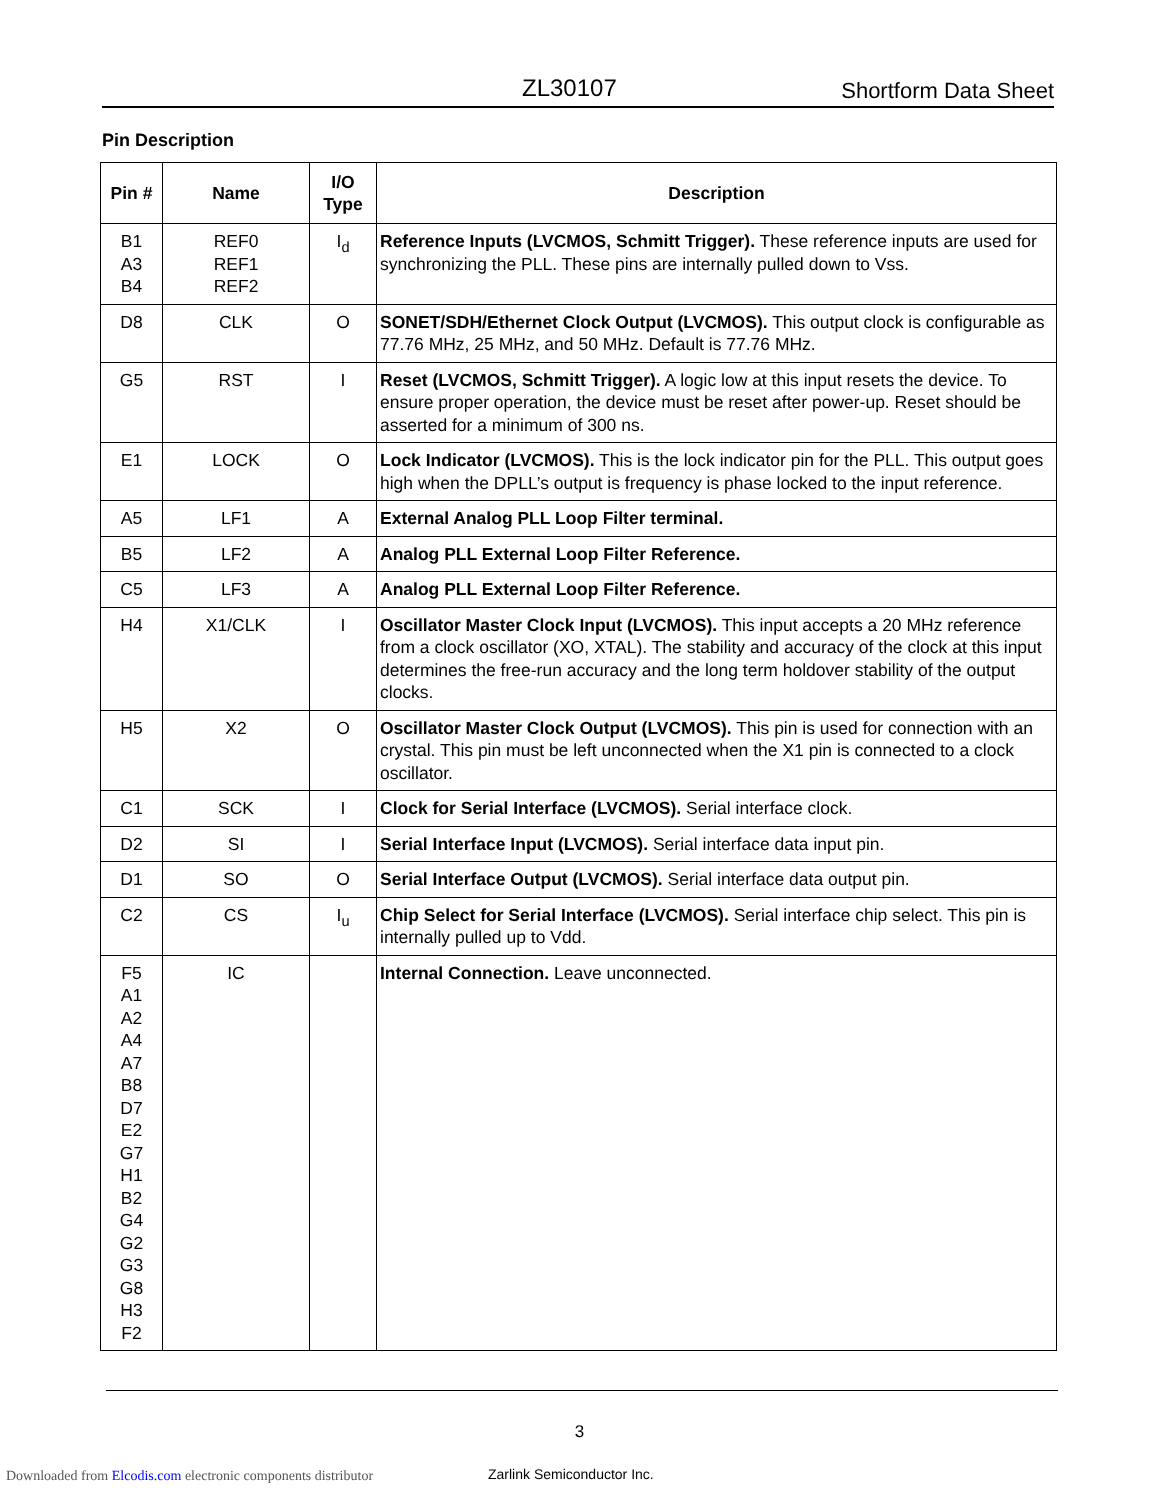ZL30107 Shortform Data Sheet
Pin Description
| Pin # | Name | I/O Type | Description |
| --- | --- | --- | --- |
| B1 A3 B4 | REF0 REF1 REF2 | I<sub>d</sub> | Reference Inputs (LVCMOS, Schmitt Trigger). These reference inputs are used for synchronizing the PLL. These pins are internally pulled down to Vss. |
| D8 | CLK | O | SONET/SDH/Ethernet Clock Output (LVCMOS). This output clock is configurable as 77.76 MHz, 25 MHz, and 50 MHz. Default is 77.76 MHz. |
| G5 | RST | I | Reset (LVCMOS, Schmitt Trigger). A logic low at this input resets the device. To ensure proper operation, the device must be reset after power-up. Reset should be asserted for a minimum of 300 ns. |
| E1 | LOCK | O | Lock Indicator (LVCMOS). This is the lock indicator pin for the PLL. This output goes high when the DPLL’s output is frequency is phase locked to the input reference. |
| A5 | LF1 | A | External Analog PLL Loop Filter terminal. |
| B5 | LF2 | A | Analog PLL External Loop Filter Reference. |
| C5 | LF3 | A | Analog PLL External Loop Filter Reference. |
| H4 | X1/CLK | I | Oscillator Master Clock Input (LVCMOS). This input accepts a 20 MHz reference from a clock oscillator (XO, XTAL). The stability and accuracy of the clock at this input determines the free-run accuracy and the long term holdover stability of the output clocks. |
| H5 | X2 | O | Oscillator Master Clock Output (LVCMOS). This pin is used for connection with an crystal. This pin must be left unconnected when the X1 pin is connected to a clock oscillator. |
| C1 | SCK | I | Clock for Serial Interface (LVCMOS). Serial interface clock. |
| D2 | SI | I | Serial Interface Input (LVCMOS). Serial interface data input pin. |
| D1 | SO | O | Serial Interface Output (LVCMOS). Serial interface data output pin. |
| C2 | CS | I<sub>u</sub> | Chip Select for Serial Interface (LVCMOS). Serial interface chip select. This pin is internally pulled up to Vdd. |
| F5 A1 A2 A4 A7 B8 D7 E2 G7 H1 B2 G4 G2 G3 G8 H3 F2 | IC | | Internal Connection. Leave unconnected. |
3
Zarlink Semiconductor Inc.
Downloaded from Elcodis.com electronic components distributor